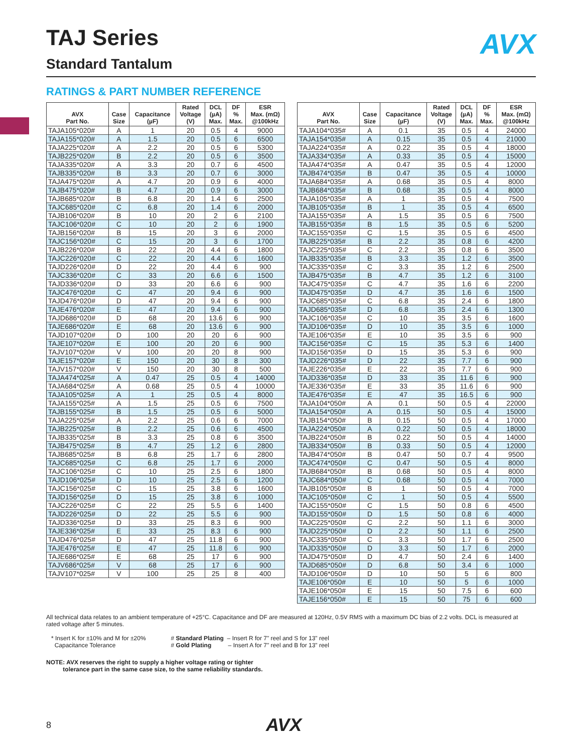TAJ Series AVX
Standard Tantalum
RATINGS & PART NUMBER REFERENCE
| AVX Part No. | Case Size | Capacitance (µF) | Rated Voltage (V) | DCL (µA) Max. | DF % Max. | ESR Max. (mΩ) @100kHz |
| --- | --- | --- | --- | --- | --- | --- |
| TAJA105*020# | A | 1 | 20 | 0.5 | 4 | 9000 |
| TAJA155*020# | A | 1.5 | 20 | 0.5 | 6 | 6500 |
| TAJA225*020# | A | 2.2 | 20 | 0.5 | 6 | 5300 |
| TAJB225*020# | B | 2.2 | 20 | 0.5 | 6 | 3500 |
| TAJA335*020# | A | 3.3 | 20 | 0.7 | 6 | 4500 |
| TAJB335*020# | B | 3.3 | 20 | 0.7 | 6 | 3000 |
| TAJA475*020# | A | 4.7 | 20 | 0.9 | 6 | 4000 |
| TAJB475*020# | B | 4.7 | 20 | 0.9 | 6 | 3000 |
| TAJB685*020# | B | 6.8 | 20 | 1.4 | 6 | 2500 |
| TAJC685*020# | C | 6.8 | 20 | 1.4 | 6 | 2000 |
| TAJB106*020# | B | 10 | 20 | 2 | 6 | 2100 |
| TAJC106*020# | C | 10 | 20 | 2 | 6 | 1900 |
| TAJB156*020# | B | 15 | 20 | 3 | 6 | 2000 |
| TAJC156*020# | C | 15 | 20 | 3 | 6 | 1700 |
| TAJB226*020# | B | 22 | 20 | 4.4 | 6 | 1800 |
| TAJC226*020# | C | 22 | 20 | 4.4 | 6 | 1600 |
| TAJD226*020# | D | 22 | 20 | 4.4 | 6 | 900 |
| TAJC336*020# | C | 33 | 20 | 6.6 | 6 | 1500 |
| TAJD336*020# | D | 33 | 20 | 6.6 | 6 | 900 |
| TAJC476*020# | C | 47 | 20 | 9.4 | 6 | 900 |
| TAJD476*020# | D | 47 | 20 | 9.4 | 6 | 900 |
| TAJE476*020# | E | 47 | 20 | 9.4 | 6 | 900 |
| TAJD686*020# | D | 68 | 20 | 13.6 | 6 | 900 |
| TAJE686*020# | E | 68 | 20 | 13.6 | 6 | 900 |
| TAJD107*020# | D | 100 | 20 | 20 | 6 | 900 |
| TAJE107*020# | E | 100 | 20 | 20 | 6 | 900 |
| TAJV107*020# | V | 100 | 20 | 20 | 8 | 900 |
| TAJE157*020# | E | 150 | 20 | 30 | 8 | 300 |
| TAJV157*020# | V | 150 | 20 | 30 | 8 | 500 |
| TAJA474*025# | A | 0.47 | 25 | 0.5 | 4 | 14000 |
| TAJA684*025# | A | 0.68 | 25 | 0.5 | 4 | 10000 |
| TAJA105*025# | A | 1 | 25 | 0.5 | 4 | 8000 |
| TAJA155*025# | A | 1.5 | 25 | 0.5 | 6 | 7500 |
| TAJB155*025# | B | 1.5 | 25 | 0.5 | 6 | 5000 |
| TAJA225*025# | A | 2.2 | 25 | 0.6 | 6 | 7000 |
| TAJB225*025# | B | 2.2 | 25 | 0.6 | 6 | 4500 |
| TAJB335*025# | B | 3.3 | 25 | 0.8 | 6 | 3500 |
| TAJB475*025# | B | 4.7 | 25 | 1.2 | 6 | 2800 |
| TAJB685*025# | B | 6.8 | 25 | 1.7 | 6 | 2800 |
| TAJC685*025# | C | 6.8 | 25 | 1.7 | 6 | 2000 |
| TAJC106*025# | C | 10 | 25 | 2.5 | 6 | 1800 |
| TAJD106*025# | D | 10 | 25 | 2.5 | 6 | 1200 |
| TAJC156*025# | C | 15 | 25 | 3.8 | 6 | 1600 |
| TAJD156*025# | D | 15 | 25 | 3.8 | 6 | 1000 |
| TAJC226*025# | C | 22 | 25 | 5.5 | 6 | 1400 |
| TAJD226*025# | D | 22 | 25 | 5.5 | 6 | 900 |
| TAJD336*025# | D | 33 | 25 | 8.3 | 6 | 900 |
| TAJE336*025# | E | 33 | 25 | 8.3 | 6 | 900 |
| TAJD476*025# | D | 47 | 25 | 11.8 | 6 | 900 |
| TAJE476*025# | E | 47 | 25 | 11.8 | 6 | 900 |
| TAJE686*025# | E | 68 | 25 | 17 | 6 | 900 |
| TAJV686*025# | V | 68 | 25 | 17 | 6 | 900 |
| TAJV107*025# | V | 100 | 25 | 25 | 8 | 400 |
| AVX Part No. | Case Size | Capacitance (µF) | Rated Voltage (V) | DCL (µA) Max. | DF % Max. | ESR Max. (mΩ) @100kHz |
| --- | --- | --- | --- | --- | --- | --- |
| TAJA104*035# | A | 0.1 | 35 | 0.5 | 4 | 24000 |
| TAJA154*035# | A | 0.15 | 35 | 0.5 | 4 | 21000 |
| TAJA224*035# | A | 0.22 | 35 | 0.5 | 4 | 18000 |
| TAJA334*035# | A | 0.33 | 35 | 0.5 | 4 | 15000 |
| TAJA474*035# | A | 0.47 | 35 | 0.5 | 4 | 12000 |
| TAJB474*035# | B | 0.47 | 35 | 0.5 | 4 | 10000 |
| TAJA684*035# | A | 0.68 | 35 | 0.5 | 4 | 8000 |
| TAJB684*035# | B | 0.68 | 35 | 0.5 | 4 | 8000 |
| TAJA105*035# | A | 1 | 35 | 0.5 | 4 | 7500 |
| TAJB105*035# | B | 1 | 35 | 0.5 | 4 | 6500 |
| TAJA155*035# | A | 1.5 | 35 | 0.5 | 6 | 7500 |
| TAJB155*035# | B | 1.5 | 35 | 0.5 | 6 | 5200 |
| TAJC155*035# | C | 1.5 | 35 | 0.5 | 6 | 4500 |
| TAJB225*035# | B | 2.2 | 35 | 0.8 | 6 | 4200 |
| TAJC225*035# | C | 2.2 | 35 | 0.8 | 6 | 3500 |
| TAJB335*035# | B | 3.3 | 35 | 1.2 | 6 | 3500 |
| TAJC335*035# | C | 3.3 | 35 | 1.2 | 6 | 2500 |
| TAJB475*035# | B | 4.7 | 35 | 1.2 | 6 | 3100 |
| TAJC475*035# | C | 4.7 | 35 | 1.6 | 6 | 2200 |
| TAJD475*035# | D | 4.7 | 35 | 1.6 | 6 | 1500 |
| TAJC685*035# | C | 6.8 | 35 | 2.4 | 6 | 1800 |
| TAJD685*035# | D | 6.8 | 35 | 2.4 | 6 | 1300 |
| TAJC106*035# | C | 10 | 35 | 3.5 | 6 | 1600 |
| TAJD106*035# | D | 10 | 35 | 3.5 | 6 | 1000 |
| TAJE106*035# | E | 10 | 35 | 3.5 | 6 | 900 |
| TAJC156*035# | C | 15 | 35 | 5.3 | 6 | 1400 |
| TAJD156*035# | D | 15 | 35 | 5.3 | 6 | 900 |
| TAJD226*035# | D | 22 | 35 | 7.7 | 6 | 900 |
| TAJE226*035# | E | 22 | 35 | 7.7 | 6 | 900 |
| TAJD336*035# | D | 33 | 35 | 11.6 | 6 | 900 |
| TAJE336*035# | E | 33 | 35 | 11.6 | 6 | 900 |
| TAJE476*035# | E | 47 | 35 | 16.5 | 6 | 900 |
| TAJA104*050# | A | 0.1 | 50 | 0.5 | 4 | 22000 |
| TAJA154*050# | A | 0.15 | 50 | 0.5 | 4 | 15000 |
| TAJB154*050# | B | 0.15 | 50 | 0.5 | 4 | 17000 |
| TAJA224*050# | A | 0.22 | 50 | 0.5 | 4 | 18000 |
| TAJB224*050# | B | 0.22 | 50 | 0.5 | 4 | 14000 |
| TAJB334*050# | B | 0.33 | 50 | 0.5 | 4 | 12000 |
| TAJB474*050# | B | 0.47 | 50 | 0.7 | 4 | 9500 |
| TAJC474*050# | C | 0.47 | 50 | 0.5 | 4 | 8000 |
| TAJB684*050# | B | 0.68 | 50 | 0.5 | 4 | 8000 |
| TAJC684*050# | C | 0.68 | 50 | 0.5 | 4 | 7000 |
| TAJB105*050# | B | 1 | 50 | 0.5 | 4 | 7000 |
| TAJC105*050# | C | 1 | 50 | 0.5 | 4 | 5500 |
| TAJC155*050# | C | 1.5 | 50 | 0.8 | 6 | 4500 |
| TAJD155*050# | D | 1.5 | 50 | 0.8 | 6 | 4000 |
| TAJC225*050# | C | 2.2 | 50 | 1.1 | 6 | 3000 |
| TAJD225*050# | D | 2.2 | 50 | 1.1 | 6 | 2500 |
| TAJC335*050# | C | 3.3 | 50 | 1.7 | 6 | 2500 |
| TAJD335*050# | D | 3.3 | 50 | 1.7 | 6 | 2000 |
| TAJD475*050# | D | 4.7 | 50 | 2.4 | 6 | 1400 |
| TAJD685*050# | D | 6.8 | 50 | 3.4 | 6 | 1000 |
| TAJD106*050# | D | 10 | 50 | 5 | 6 | 800 |
| TAJE106*050# | E | 10 | 50 | 5 | 6 | 1000 |
| TAJE106*050# | E | 15 | 50 | 7.5 | 6 | 600 |
| TAJE156*050# | E | 15 | 50 | 75 | 6 | 600 |
All technical data relates to an ambient temperature of +25°C. Capacitance and DF are measured at 120Hz, 0.5V RMS with a maximum DC bias of 2.2 volts. DCL is measured at rated voltage after 5 minutes.
* Insert K for ±10% and M for ±20%
Capacitance Tolerance
# Standard Plating – Insert R for 7" reel and S for 13" reel
# Gold Plating – Insert A for 7" reel and B for 13" reel
NOTE: AVX reserves the right to supply a higher voltage rating or tighter
tolerance part in the same case size, to the same reliability standards.
8 AVX